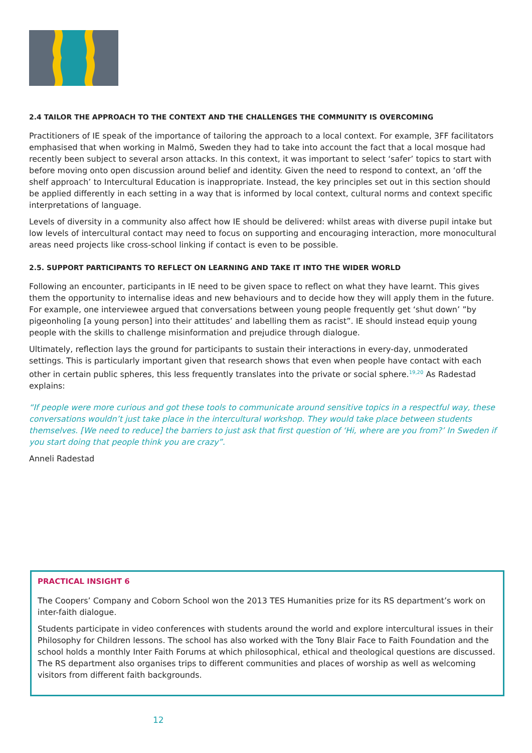2.4 TAILOR THE APPROACH TO THE CONTEXT AND THE CHALLENGES THE COMMUNITY IS OVERCOMING
Practitioners of IE speak of the importance of tailoring the approach to a local context. For example, 3FF facilitators emphasised that when working in Malmö, Sweden they had to take into account the fact that a local mosque had recently been subject to several arson attacks. In this context, it was important to select ‘safer’ topics to start with before moving onto open discussion around belief and identity. Given the need to respond to context, an ‘off the shelf approach’ to Intercultural Education is inappropriate. Instead, the key principles set out in this section should be applied differently in each setting in a way that is informed by local context, cultural norms and context specific interpretations of language.
Levels of diversity in a community also affect how IE should be delivered: whilst areas with diverse pupil intake but low levels of intercultural contact may need to focus on supporting and encouraging interaction, more monocultural areas need projects like cross-school linking if contact is even to be possible.
2.5. SUPPORT PARTICIPANTS TO REFLECT ON LEARNING AND TAKE IT INTO THE WIDER WORLD
Following an encounter, participants in IE need to be given space to reflect on what they have learnt. This gives them the opportunity to internalise ideas and new behaviours and to decide how they will apply them in the future. For example, one interviewee argued that conversations between young people frequently get ‘shut down’ ”by pigeonholing [a young person] into their attitudes’ and labelling them as racist”. IE should instead equip young people with the skills to challenge misinformation and prejudice through dialogue.
Ultimately, reflection lays the ground for participants to sustain their interactions in every-day, unmoderated settings. This is particularly important given that research shows that even when people have contact with each other in certain public spheres, this less frequently translates into the private or social sphere.<sup>19,20</sup> As Radestad explains:
“If people were more curious and got these tools to communicate around sensitive topics in a respectful way, these conversations wouldn’t just take place in the intercultural workshop. They would take place between students themselves. [We need to reduce] the barriers to just ask that first question of ‘Hi, where are you from?’ In Sweden if you start doing that people think you are crazy”.
Anneli Radestad
PRACTICAL INSIGHT 6
The Coopers’ Company and Coborn School won the 2013 TES Humanities prize for its RS department’s work on inter-faith dialogue.
Students participate in video conferences with students around the world and explore intercultural issues in their Philosophy for Children lessons. The school has also worked with the Tony Blair Face to Faith Foundation and the school holds a monthly Inter Faith Forums at which philosophical, ethical and theological questions are discussed. The RS department also organises trips to different communities and places of worship as well as welcoming visitors from different faith backgrounds.
12